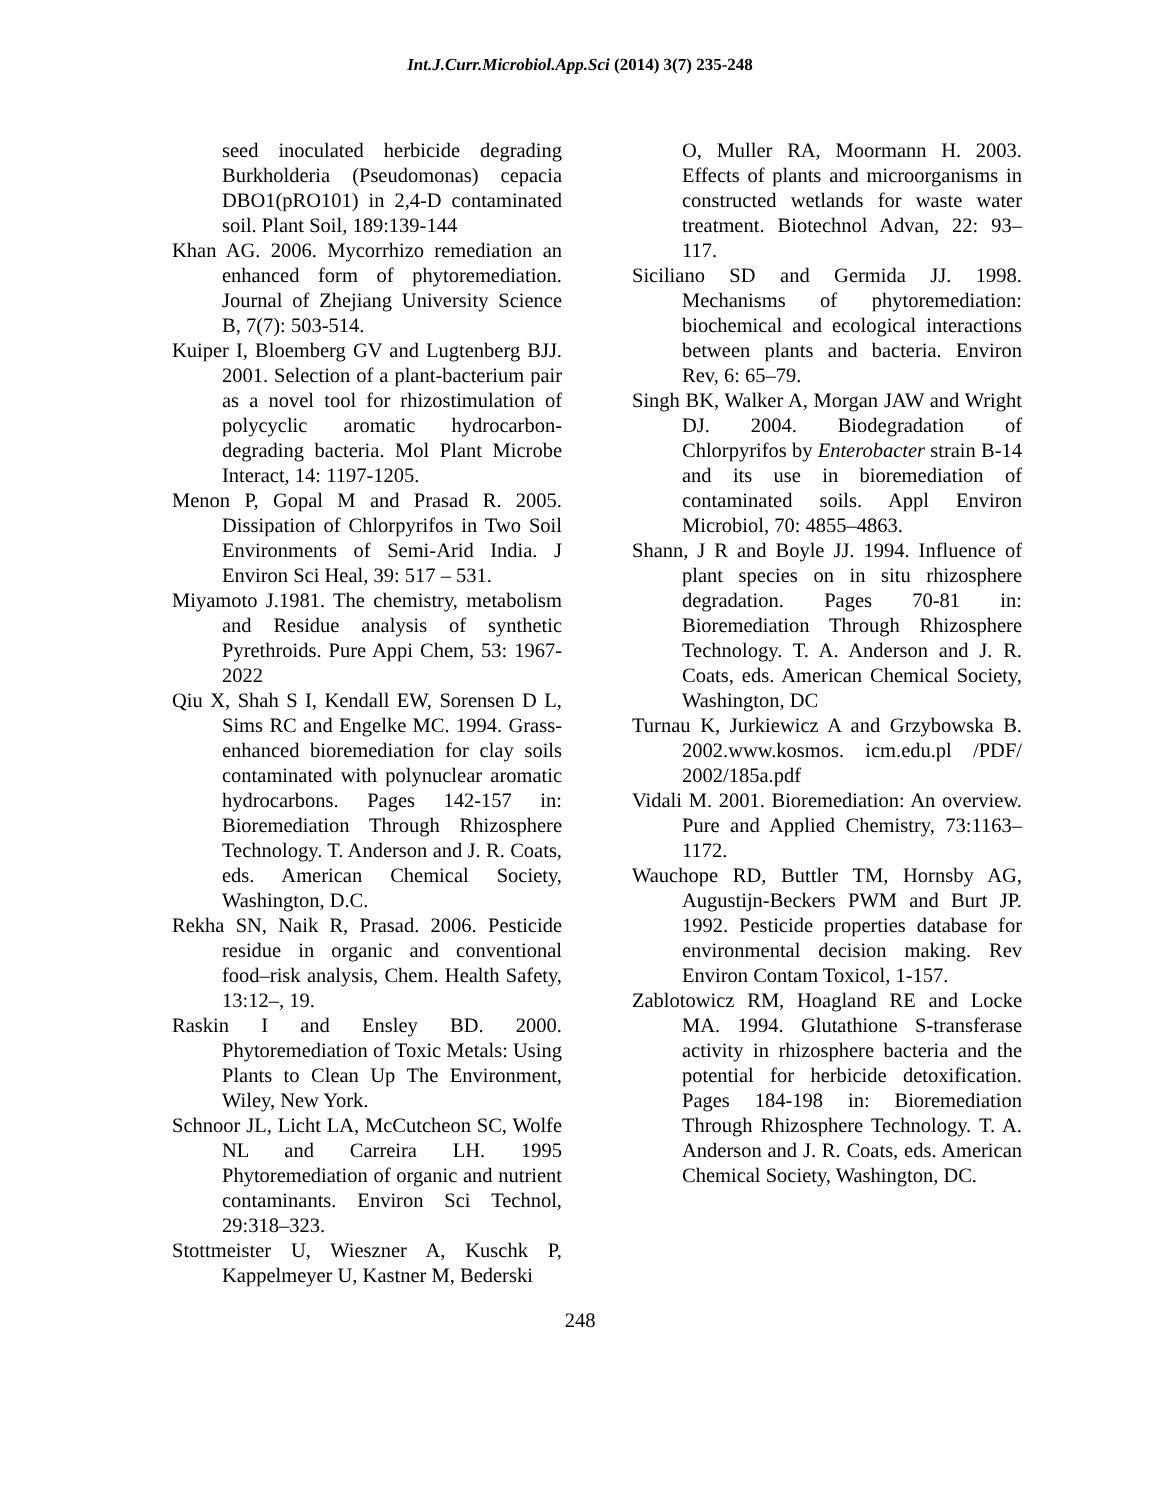Int.J.Curr.Microbiol.App.Sci (2014) 3(7) 235-248
seed inoculated herbicide degrading Burkholderia (Pseudomonas) cepacia DBO1(pRO101) in 2,4-D contaminated soil. Plant Soil, 189:139-144
Khan AG. 2006. Mycorrhizo remediation an enhanced form of phytoremediation. Journal of Zhejiang University Science B, 7(7): 503-514.
Kuiper I, Bloemberg GV and Lugtenberg BJJ. 2001. Selection of a plant-bacterium pair as a novel tool for rhizostimulation of polycyclic aromatic hydrocarbon-degrading bacteria. Mol Plant Microbe Interact, 14: 1197-1205.
Menon P, Gopal M and Prasad R. 2005. Dissipation of Chlorpyrifos in Two Soil Environments of Semi-Arid India. J Environ Sci Heal, 39: 517 – 531.
Miyamoto J.1981. The chemistry, metabolism and Residue analysis of synthetic Pyrethroids. Pure Appi Chem, 53: 1967-2022
Qiu X, Shah S I, Kendall EW, Sorensen D L, Sims RC and Engelke MC. 1994. Grass-enhanced bioremediation for clay soils contaminated with polynuclear aromatic hydrocarbons. Pages 142-157 in: Bioremediation Through Rhizosphere Technology. T. Anderson and J. R. Coats, eds. American Chemical Society, Washington, D.C.
Rekha SN, Naik R, Prasad. 2006. Pesticide residue in organic and conventional food–risk analysis, Chem. Health Safety, 13:12–, 19.
Raskin I and Ensley BD. 2000. Phytoremediation of Toxic Metals: Using Plants to Clean Up The Environment, Wiley, New York.
Schnoor JL, Licht LA, McCutcheon SC, Wolfe NL and Carreira LH. 1995 Phytoremediation of organic and nutrient contaminants. Environ Sci Technol, 29:318–323.
Stottmeister U, Wieszner A, Kuschk P, Kappelmeyer U, Kastner M, Bederski
O, Muller RA, Moormann H. 2003. Effects of plants and microorganisms in constructed wetlands for waste water treatment. Biotechnol Advan, 22: 93–117.
Siciliano SD and Germida JJ. 1998. Mechanisms of phytoremediation: biochemical and ecological interactions between plants and bacteria. Environ Rev, 6: 65–79.
Singh BK, Walker A, Morgan JAW and Wright DJ. 2004. Biodegradation of Chlorpyrifos by Enterobacter strain B-14 and its use in bioremediation of contaminated soils. Appl Environ Microbiol, 70: 4855–4863.
Shann, J R and Boyle JJ. 1994. Influence of plant species on in situ rhizosphere degradation. Pages 70-81 in: Bioremediation Through Rhizosphere Technology. T. A. Anderson and J. R. Coats, eds. American Chemical Society, Washington, DC
Turnau K, Jurkiewicz A and Grzybowska B. 2002.www.kosmos. icm.edu.pl /PDF/ 2002/185a.pdf
Vidali M. 2001. Bioremediation: An overview. Pure and Applied Chemistry, 73:1163–1172.
Wauchope RD, Buttler TM, Hornsby AG, Augustijn-Beckers PWM and Burt JP. 1992. Pesticide properties database for environmental decision making. Rev Environ Contam Toxicol, 1-157.
Zablotowicz RM, Hoagland RE and Locke MA. 1994. Glutathione S-transferase activity in rhizosphere bacteria and the potential for herbicide detoxification. Pages 184-198 in: Bioremediation Through Rhizosphere Technology. T. A. Anderson and J. R. Coats, eds. American Chemical Society, Washington, DC.
248